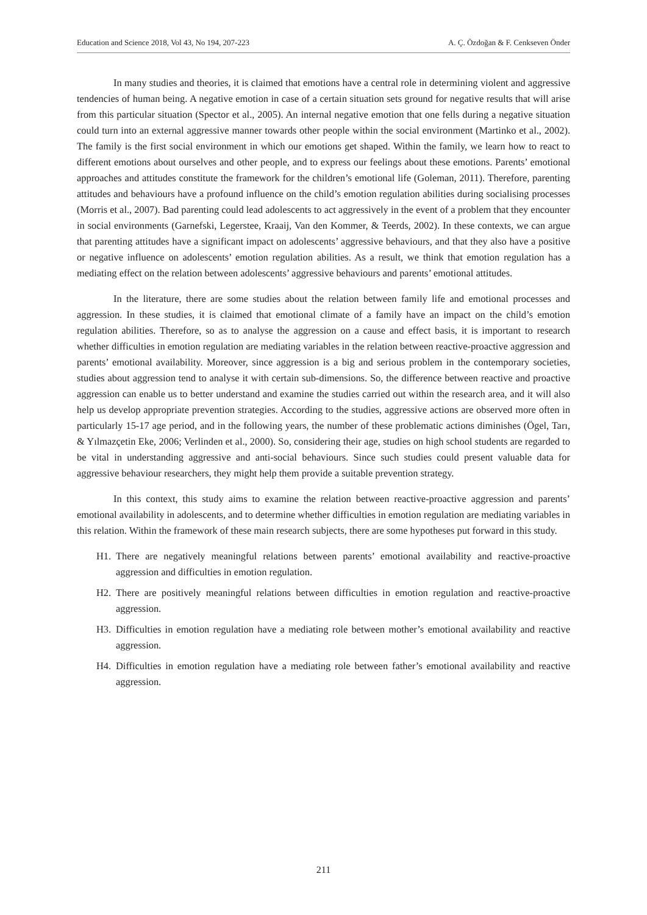Education and Science 2018, Vol 43, No 194, 207-223 A. Ç. Özdoğan & F. Cenkseven Önder
In many studies and theories, it is claimed that emotions have a central role in determining violent and aggressive tendencies of human being. A negative emotion in case of a certain situation sets ground for negative results that will arise from this particular situation (Spector et al., 2005). An internal negative emotion that one fells during a negative situation could turn into an external aggressive manner towards other people within the social environment (Martinko et al., 2002). The family is the first social environment in which our emotions get shaped. Within the family, we learn how to react to different emotions about ourselves and other people, and to express our feelings about these emotions. Parents’ emotional approaches and attitudes constitute the framework for the children’s emotional life (Goleman, 2011). Therefore, parenting attitudes and behaviours have a profound influence on the child’s emotion regulation abilities during socialising processes (Morris et al., 2007). Bad parenting could lead adolescents to act aggressively in the event of a problem that they encounter in social environments (Garnefski, Legerstee, Kraaij, Van den Kommer, & Teerds, 2002). In these contexts, we can argue that parenting attitudes have a significant impact on adolescents’ aggressive behaviours, and that they also have a positive or negative influence on adolescents’ emotion regulation abilities. As a result, we think that emotion regulation has a mediating effect on the relation between adolescents’ aggressive behaviours and parents’ emotional attitudes.
In the literature, there are some studies about the relation between family life and emotional processes and aggression. In these studies, it is claimed that emotional climate of a family have an impact on the child’s emotion regulation abilities. Therefore, so as to analyse the aggression on a cause and effect basis, it is important to research whether difficulties in emotion regulation are mediating variables in the relation between reactive-proactive aggression and parents’ emotional availability. Moreover, since aggression is a big and serious problem in the contemporary societies, studies about aggression tend to analyse it with certain sub-dimensions. So, the difference between reactive and proactive aggression can enable us to better understand and examine the studies carried out within the research area, and it will also help us develop appropriate prevention strategies. According to the studies, aggressive actions are observed more often in particularly 15-17 age period, and in the following years, the number of these problematic actions diminishes (Ögel, Tarı, & Yılmazçetin Eke, 2006; Verlinden et al., 2000). So, considering their age, studies on high school students are regarded to be vital in understanding aggressive and anti-social behaviours. Since such studies could present valuable data for aggressive behaviour researchers, they might help them provide a suitable prevention strategy.
In this context, this study aims to examine the relation between reactive-proactive aggression and parents’ emotional availability in adolescents, and to determine whether difficulties in emotion regulation are mediating variables in this relation. Within the framework of these main research subjects, there are some hypotheses put forward in this study.
H1. There are negatively meaningful relations between parents’ emotional availability and reactive-proactive aggression and difficulties in emotion regulation.
H2. There are positively meaningful relations between difficulties in emotion regulation and reactive-proactive aggression.
H3. Difficulties in emotion regulation have a mediating role between mother’s emotional availability and reactive aggression.
H4. Difficulties in emotion regulation have a mediating role between father’s emotional availability and reactive aggression.
211